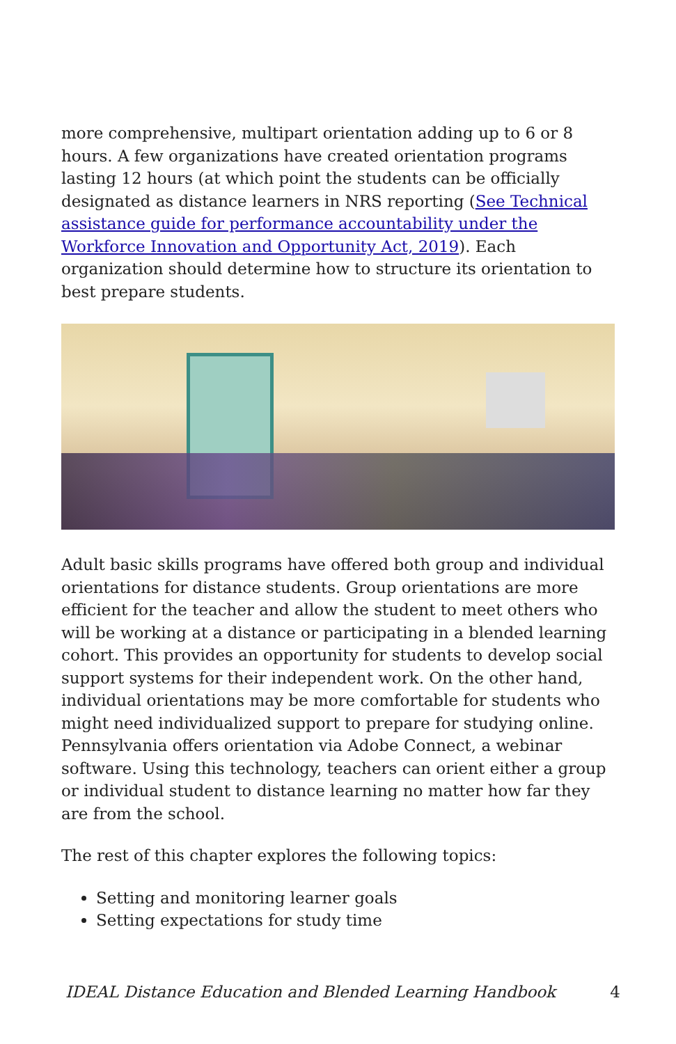more comprehensive, multipart orientation adding up to 6 or 8 hours. A few organizations have created orientation programs lasting 12 hours (at which point the students can be officially designated as distance learners in NRS reporting (See Technical assistance guide for performance accountability under the Workforce Innovation and Opportunity Act, 2019). Each organization should determine how to structure its orientation to best prepare students.
Adult basic skills programs have offered both group and individual orientations for distance students. Group orientations are more efficient for the teacher and allow the student to meet others who will be working at a distance or participating in a blended learning cohort. This provides an opportunity for students to develop social support systems for their independent work. On the other hand, individual orientations may be more comfortable for students who might need individualized support to prepare for studying online. Pennsylvania offers orientation via Adobe Connect, a webinar software. Using this technology, teachers can orient either a group or individual student to distance learning no matter how far they are from the school.
The rest of this chapter explores the following topics:
Setting and monitoring learner goals
Setting expectations for study time
IDEAL Distance Education and Blended Learning Handbook 4